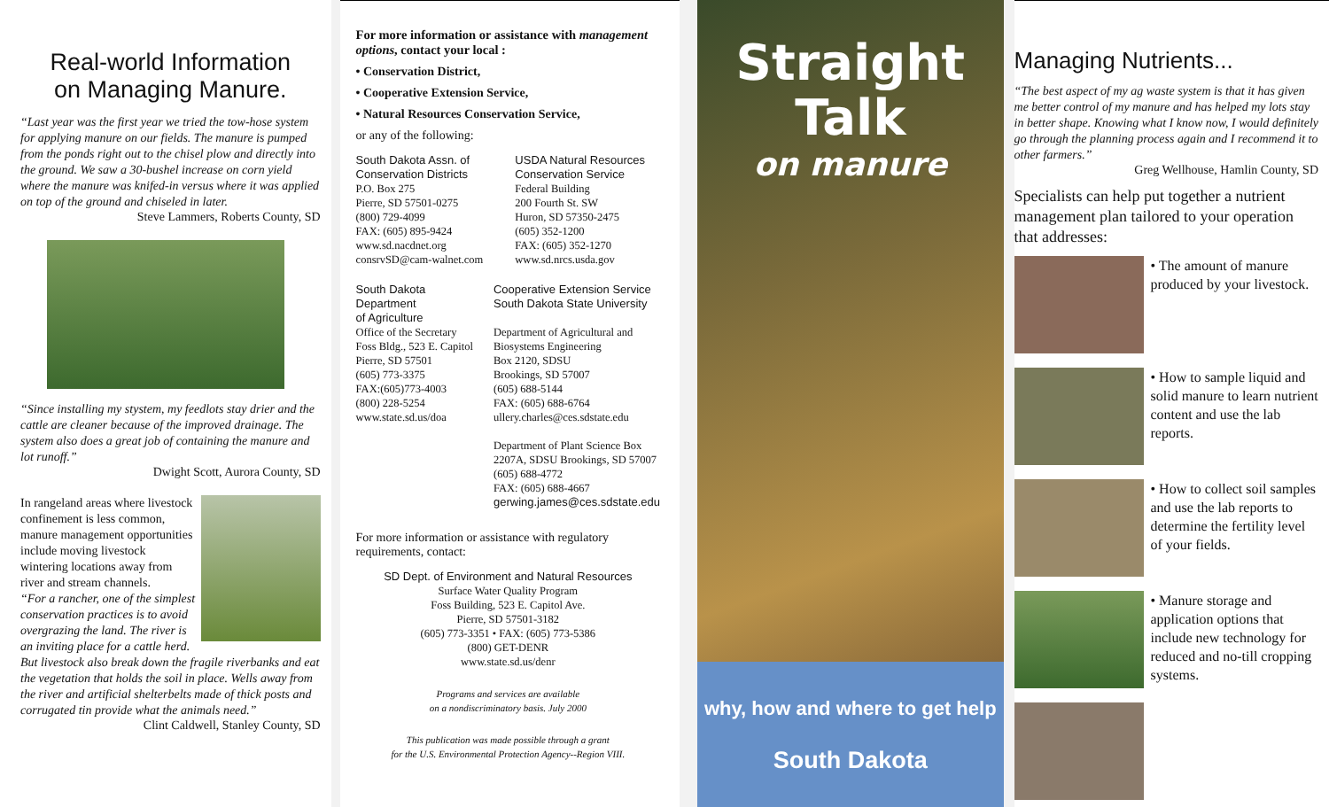Real-world Information
on Managing Manure.
“Last year was the first year we tried the tow-hose system for applying manure on our fields. The manure is pumped from the ponds right out to the chisel plow and directly into the ground. We saw a 30-bushel increase on corn yield where the manure was knifed-in versus where it was applied on top of the ground and chiseled in later.
Steve Lammers, Roberts County, SD
“Since installing my stystem, my feedlots stay drier and the cattle are cleaner because of the improved drainage. The system also does a great job of containing the manure and lot runoff.”
Dwight Scott, Aurora County, SD
In rangeland areas where livestock confinement is less common, manure management opportunities include moving livestock wintering locations away from river and stream channels.
“For a rancher, one of the simplest conservation practices is to avoid overgrazing the land. The river is an inviting place for a cattle herd. But livestock also break down the fragile riverbanks and eat the vegetation that holds the soil in place. Wells away from the river and artificial shelterbelts made of thick posts and corrugated tin provide what the animals need.”
Clint Caldwell, Stanley County, SD
For more information or assistance with management options, contact your local :
• Conservation District,
• Cooperative Extension Service,
• Natural Resources Conservation Service,
or any of the following:
South Dakota Assn. of
Conservation Districts
P.O. Box 275
Pierre, SD 57501-0275
(800) 729-4099
FAX: (605) 895-9424
www.sd.nacdnet.org
consrvSD@cam-walnet.com
USDA Natural Resources
Conservation Service
Federal Building
200 Fourth St. SW
Huron, SD 57350-2475
(605) 352-1200
FAX: (605) 352-1270
www.sd.nrcs.usda.gov
South Dakota Department
of Agriculture
Office of the Secretary
Foss Bldg., 523 E. Capitol
Pierre, SD 57501
(605) 773-3375
FAX:(605)773-4003
(800) 228-5254
www.state.sd.us/doa
Cooperative Extension Service
South Dakota State University
Department of Agricultural and Biosystems Engineering
Box 2120, SDSU
Brookings, SD 57007
(605) 688-5144
FAX: (605) 688-6764
ullery.charles@ces.sdstate.edu
Department of Plant Science Box 2207A, SDSU Brookings, SD 57007
(605) 688-4772
FAX: (605) 688-4667
gerwing.james@ces.sdstate.edu
For more information or assistance with regulatory requirements, contact:
SD Dept. of Environment and Natural Resources
Surface Water Quality Program
Foss Building, 523 E. Capitol Ave.
Pierre, SD 57501-3182
(605) 773-3351 • FAX: (605) 773-5386
(800) GET-DENR
www.state.sd.us/denr
Programs and services are available
on a nondiscriminatory basis. July 2000
This publication was made possible through a grant
for the U.S. Environmental Protection Agency--Region VIII.
Straight
Talk
on manure
why, how and where to get help
South Dakota
Managing Nutrients...
“The best aspect of my ag waste system is that it has given me better control of my manure and has helped my lots stay in better shape. Knowing what I know now, I would definitely go through the planning process again and I recommend it to other farmers.”
Greg Wellhouse, Hamlin County, SD
Specialists can help put together a nutrient management plan tailored to your operation that addresses:
• The amount of manure produced by your livestock.
• How to sample liquid and solid manure to learn nutrient content and use the lab reports.
• How to collect soil samples and use the lab reports to determine the fertility level of your fields.
• Manure storage and application options that include new technology for reduced and no-till cropping systems.